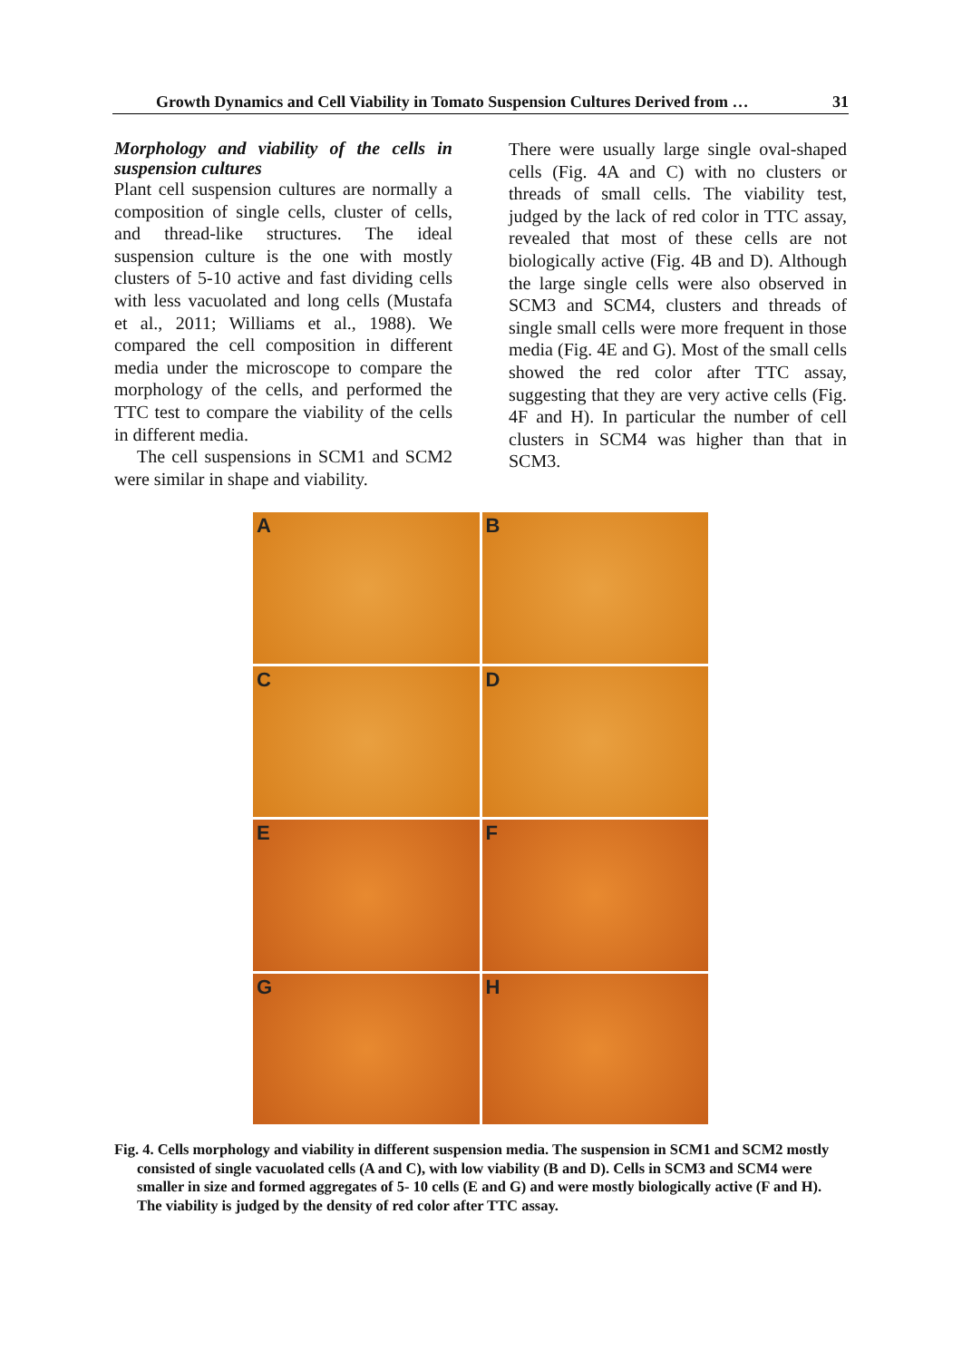Growth Dynamics and Cell Viability in Tomato Suspension Cultures Derived from … 31
Morphology and viability of the cells in suspension cultures
Plant cell suspension cultures are normally a composition of single cells, cluster of cells, and thread-like structures. The ideal suspension culture is the one with mostly clusters of 5-10 active and fast dividing cells with less vacuolated and long cells (Mustafa et al., 2011; Williams et al., 1988). We compared the cell composition in different media under the microscope to compare the morphology of the cells, and performed the TTC test to compare the viability of the cells in different media.
The cell suspensions in SCM1 and SCM2 were similar in shape and viability.
There were usually large single oval-shaped cells (Fig. 4A and C) with no clusters or threads of small cells. The viability test, judged by the lack of red color in TTC assay, revealed that most of these cells are not biologically active (Fig. 4B and D). Although the large single cells were also observed in SCM3 and SCM4, clusters and threads of single small cells were more frequent in those media (Fig. 4E and G). Most of the small cells showed the red color after TTC assay, suggesting that they are very active cells (Fig. 4F and H). In particular the number of cell clusters in SCM4 was higher than that in SCM3.
A
B
C
D
E
F
G
H
Fig. 4. Cells morphology and viability in different suspension media. The suspension in SCM1 and SCM2 mostly consisted of single vacuolated cells (A and C), with low viability (B and D). Cells in SCM3 and SCM4 were smaller in size and formed aggregates of 5- 10 cells (E and G) and were mostly biologically active (F and H). The viability is judged by the density of red color after TTC assay.